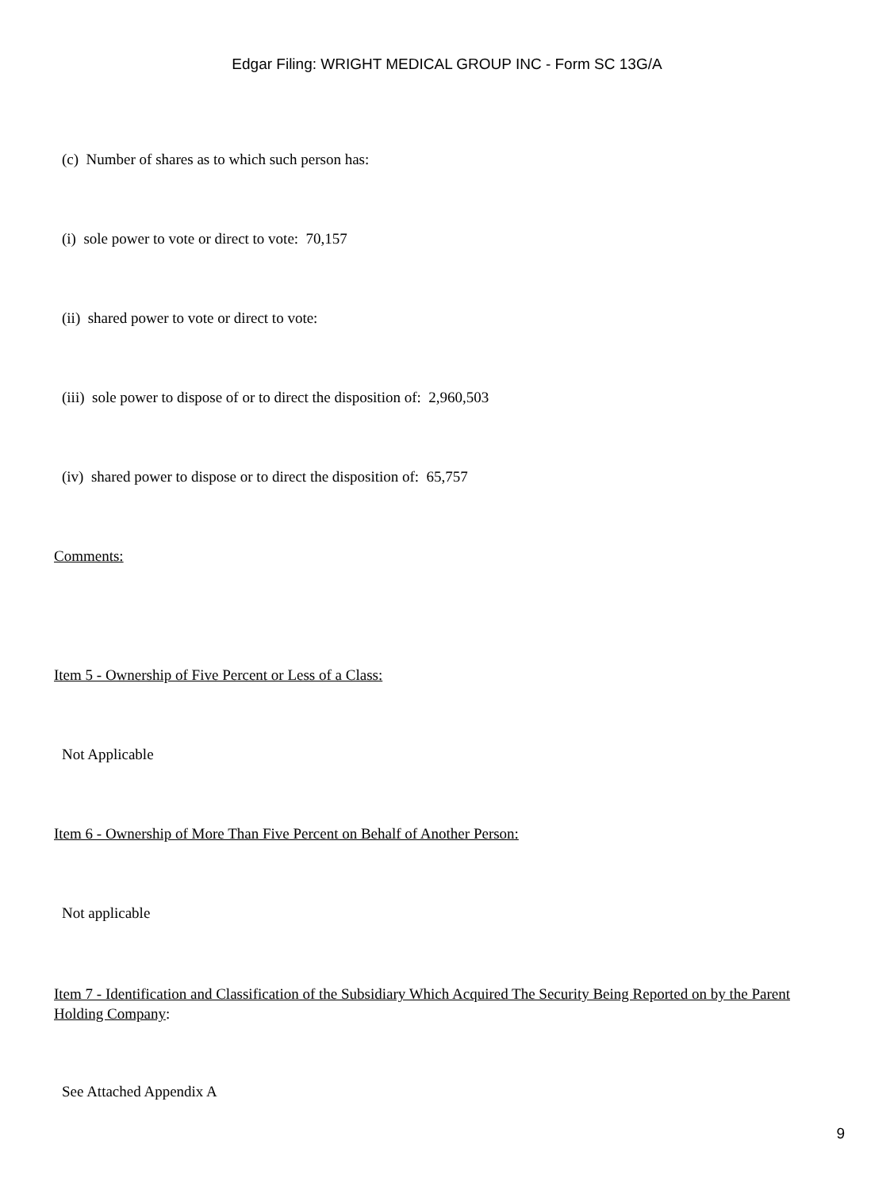Edgar Filing: WRIGHT MEDICAL GROUP INC - Form SC 13G/A
(c) Number of shares as to which such person has:
(i) sole power to vote or direct to vote: 70,157
(ii) shared power to vote or direct to vote:
(iii) sole power to dispose of or to direct the disposition of: 2,960,503
(iv) shared power to dispose or to direct the disposition of: 65,757
Comments:
Item 5 - Ownership of Five Percent or Less of a Class:
Not Applicable
Item 6 - Ownership of More Than Five Percent on Behalf of Another Person:
Not applicable
Item 7 - Identification and Classification of the Subsidiary Which Acquired The Security Being Reported on by the Parent Holding Company:
See Attached Appendix A
9